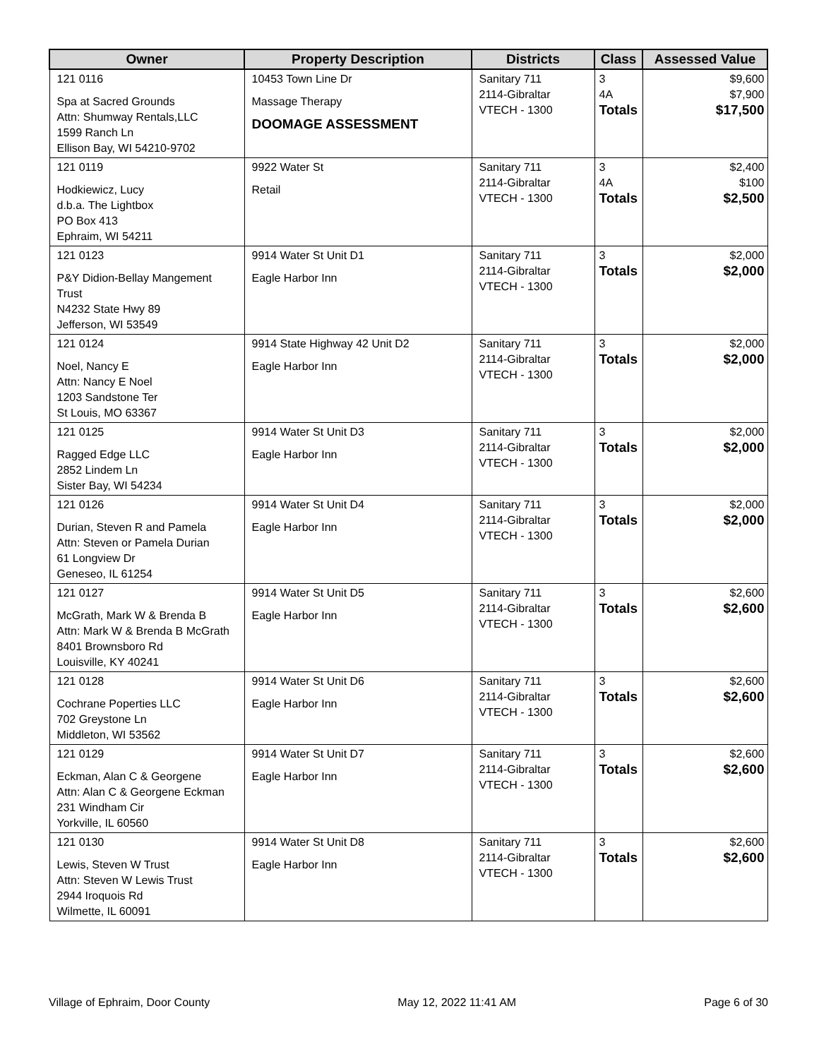| Owner | Property Description | Districts | Class | Assessed Value |
| --- | --- | --- | --- | --- |
| 121 0116 Spa at Sacred Grounds Attn: Shumway Rentals,LLC 1599 Ranch Ln Ellison Bay, WI 54210-9702 | 10453 Town Line Dr Massage Therapy DOOMAGE ASSESSMENT | Sanitary 711 2114-Gibraltar VTECH - 1300 | 3 4A Totals | $9,600 $7,900 $17,500 |
| 121 0119 Hodkiewicz, Lucy d.b.a. The Lightbox PO Box 413 Ephraim, WI 54211 | 9922 Water St Retail | Sanitary 711 2114-Gibraltar VTECH - 1300 | 3 4A Totals | $2,400 $100 $2,500 |
| 121 0123 P&Y Didion-Bellay Mangement Trust N4232 State Hwy 89 Jefferson, WI 53549 | 9914 Water St Unit D1 Eagle Harbor Inn | Sanitary 711 2114-Gibraltar VTECH - 1300 | 3 Totals | $2,000 $2,000 |
| 121 0124 Noel, Nancy E Attn: Nancy E Noel 1203 Sandstone Ter St Louis, MO 63367 | 9914 State Highway 42 Unit D2 Eagle Harbor Inn | Sanitary 711 2114-Gibraltar VTECH - 1300 | 3 Totals | $2,000 $2,000 |
| 121 0125 Ragged Edge LLC 2852 Lindem Ln Sister Bay, WI 54234 | 9914 Water St Unit D3 Eagle Harbor Inn | Sanitary 711 2114-Gibraltar VTECH - 1300 | 3 Totals | $2,000 $2,000 |
| 121 0126 Durian, Steven R and Pamela Attn: Steven or Pamela Durian 61 Longview Dr Geneseo, IL 61254 | 9914 Water St Unit D4 Eagle Harbor Inn | Sanitary 711 2114-Gibraltar VTECH - 1300 | 3 Totals | $2,000 $2,000 |
| 121 0127 McGrath, Mark W & Brenda B Attn: Mark W & Brenda B McGrath 8401 Brownsboro Rd Louisville, KY 40241 | 9914 Water St Unit D5 Eagle Harbor Inn | Sanitary 711 2114-Gibraltar VTECH - 1300 | 3 Totals | $2,600 $2,600 |
| 121 0128 Cochrane Poperties LLC 702 Greystone Ln Middleton, WI 53562 | 9914 Water St Unit D6 Eagle Harbor Inn | Sanitary 711 2114-Gibraltar VTECH - 1300 | 3 Totals | $2,600 $2,600 |
| 121 0129 Eckman, Alan C & Georgene Attn: Alan C & Georgene Eckman 231 Windham Cir Yorkville, IL 60560 | 9914 Water St Unit D7 Eagle Harbor Inn | Sanitary 711 2114-Gibraltar VTECH - 1300 | 3 Totals | $2,600 $2,600 |
| 121 0130 Lewis, Steven W Trust Attn: Steven W Lewis Trust 2944 Iroquois Rd Wilmette, IL 60091 | 9914 Water St Unit D8 Eagle Harbor Inn | Sanitary 711 2114-Gibraltar VTECH - 1300 | 3 Totals | $2,600 $2,600 |
Village of Ephraim, Door County May 12, 2022 11:41 AM Page 6 of 30